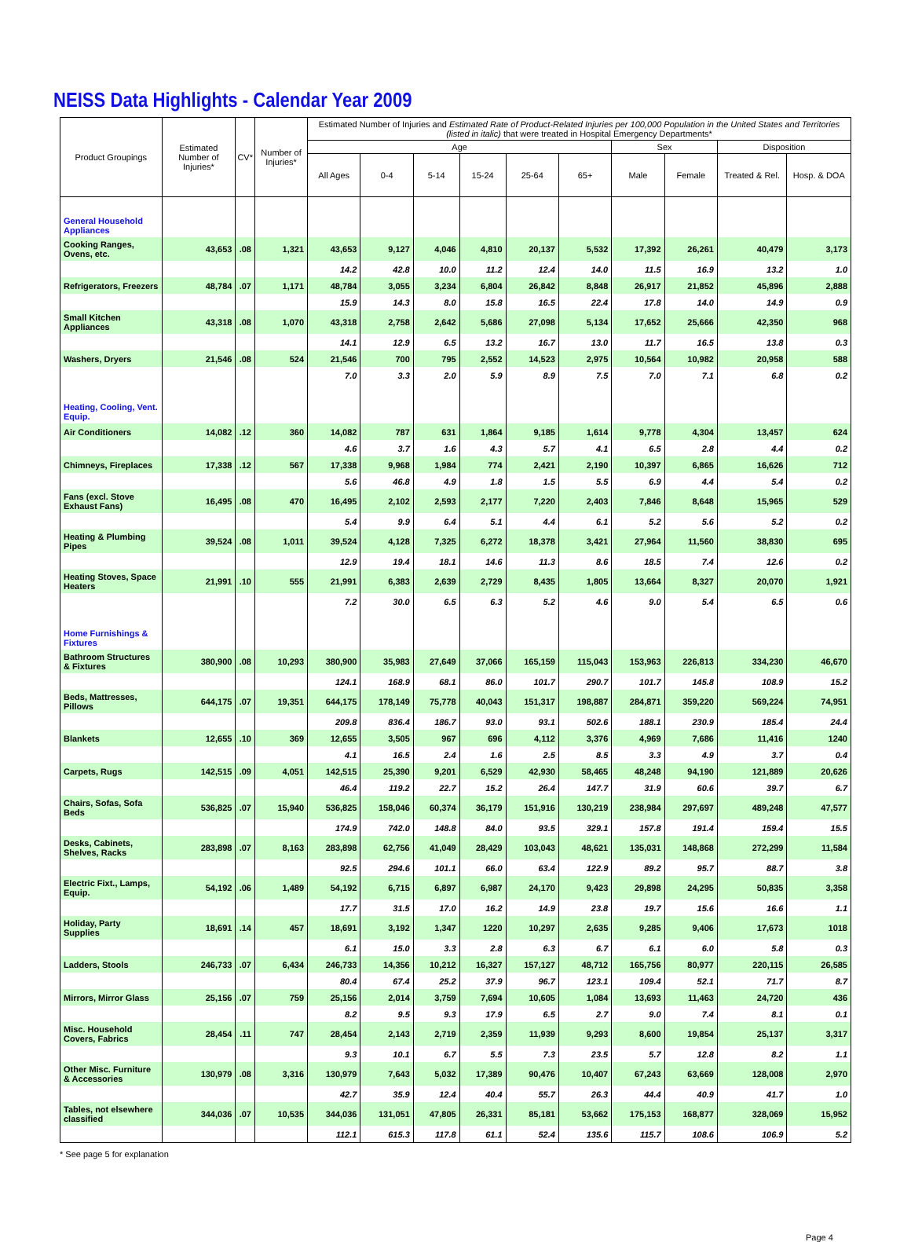NEISS Data Highlights - Calendar Year 2009
| Product Groupings | Estimated Number of Injuries* | CV* | Number of Injuries* | Estimated Number of Injuries and Estimated Rate of Product-Related Injuries per 100,000 Population in the United States and Territories (listed in italic) that were treated in Hospital Emergency Departments* | | | | | | | | | |
| --- | --- | --- | --- | --- | --- | --- | --- | --- | --- | --- | --- | --- | --- |
| | | | | Age | | | | | | Sex | | Disposition | |
| | | | | All Ages | 0-4 | 5-14 | 15-24 | 25-64 | 65+ | Male | Female | Treated & Rel. | Hosp. & DOA |
| General Household Appliances | | | | | | | | | | | | | |
| Cooking Ranges, Ovens, etc. | 43,653 | .08 | 1,321 | 43,653 | 9,127 | 4,046 | 4,810 | 20,137 | 5,532 | 17,392 | 26,261 | 40,479 | 3,173 |
| | | | | 14.2 | 42.8 | 10.0 | 11.2 | 12.4 | 14.0 | 11.5 | 16.9 | 13.2 | 1.0 |
| Refrigerators, Freezers | 48,784 | .07 | 1,171 | 48,784 | 3,055 | 3,234 | 6,804 | 26,842 | 8,848 | 26,917 | 21,852 | 45,896 | 2,888 |
| | | | | 15.9 | 14.3 | 8.0 | 15.8 | 16.5 | 22.4 | 17.8 | 14.0 | 14.9 | 0.9 |
| Small Kitchen Appliances | 43,318 | .08 | 1,070 | 43,318 | 2,758 | 2,642 | 5,686 | 27,098 | 5,134 | 17,652 | 25,666 | 42,350 | 968 |
| | | | | 14.1 | 12.9 | 6.5 | 13.2 | 16.7 | 13.0 | 11.7 | 16.5 | 13.8 | 0.3 |
| Washers, Dryers | 21,546 | .08 | 524 | 21,546 | 700 | 795 | 2,552 | 14,523 | 2,975 | 10,564 | 10,982 | 20,958 | 588 |
| | | | | 7.0 | 3.3 | 2.0 | 5.9 | 8.9 | 7.5 | 7.0 | 7.1 | 6.8 | 0.2 |
| Heating, Cooling, Vent. Equip. | | | | | | | | | | | | | |
| Air Conditioners | 14,082 | .12 | 360 | 14,082 | 787 | 631 | 1,864 | 9,185 | 1,614 | 9,778 | 4,304 | 13,457 | 624 |
| | | | | 4.6 | 3.7 | 1.6 | 4.3 | 5.7 | 4.1 | 6.5 | 2.8 | 4.4 | 0.2 |
| Chimneys, Fireplaces | 17,338 | .12 | 567 | 17,338 | 9,968 | 1,984 | 774 | 2,421 | 2,190 | 10,397 | 6,865 | 16,626 | 712 |
| | | | | 5.6 | 46.8 | 4.9 | 1.8 | 1.5 | 5.5 | 6.9 | 4.4 | 5.4 | 0.2 |
| Fans (excl. Stove Exhaust Fans) | 16,495 | .08 | 470 | 16,495 | 2,102 | 2,593 | 2,177 | 7,220 | 2,403 | 7,846 | 8,648 | 15,965 | 529 |
| | | | | 5.4 | 9.9 | 6.4 | 5.1 | 4.4 | 6.1 | 5.2 | 5.6 | 5.2 | 0.2 |
| Heating & Plumbing Pipes | 39,524 | .08 | 1,011 | 39,524 | 4,128 | 7,325 | 6,272 | 18,378 | 3,421 | 27,964 | 11,560 | 38,830 | 695 |
| | | | | 12.9 | 19.4 | 18.1 | 14.6 | 11.3 | 8.6 | 18.5 | 7.4 | 12.6 | 0.2 |
| Heating Stoves, Space Heaters | 21,991 | .10 | 555 | 21,991 | 6,383 | 2,639 | 2,729 | 8,435 | 1,805 | 13,664 | 8,327 | 20,070 | 1,921 |
| | | | | 7.2 | 30.0 | 6.5 | 6.3 | 5.2 | 4.6 | 9.0 | 5.4 | 6.5 | 0.6 |
| Home Furnishings & Fixtures | | | | | | | | | | | | | |
| Bathroom Structures & Fixtures | 380,900 | .08 | 10,293 | 380,900 | 35,983 | 27,649 | 37,066 | 165,159 | 115,043 | 153,963 | 226,813 | 334,230 | 46,670 |
| | | | | 124.1 | 168.9 | 68.1 | 86.0 | 101.7 | 290.7 | 101.7 | 145.8 | 108.9 | 15.2 |
| Beds, Mattresses, Pillows | 644,175 | .07 | 19,351 | 644,175 | 178,149 | 75,778 | 40,043 | 151,317 | 198,887 | 284,871 | 359,220 | 569,224 | 74,951 |
| | | | | 209.8 | 836.4 | 186.7 | 93.0 | 93.1 | 502.6 | 188.1 | 230.9 | 185.4 | 24.4 |
| Blankets | 12,655 | .10 | 369 | 12,655 | 3,505 | 967 | 696 | 4,112 | 3,376 | 4,969 | 7,686 | 11,416 | 1240 |
| | | | | 4.1 | 16.5 | 2.4 | 1.6 | 2.5 | 8.5 | 3.3 | 4.9 | 3.7 | 0.4 |
| Carpets, Rugs | 142,515 | .09 | 4,051 | 142,515 | 25,390 | 9,201 | 6,529 | 42,930 | 58,465 | 48,248 | 94,190 | 121,889 | 20,626 |
| | | | | 46.4 | 119.2 | 22.7 | 15.2 | 26.4 | 147.7 | 31.9 | 60.6 | 39.7 | 6.7 |
| Chairs, Sofas, Sofa Beds | 536,825 | .07 | 15,940 | 536,825 | 158,046 | 60,374 | 36,179 | 151,916 | 130,219 | 238,984 | 297,697 | 489,248 | 47,577 |
| | | | | 174.9 | 742.0 | 148.8 | 84.0 | 93.5 | 329.1 | 157.8 | 191.4 | 159.4 | 15.5 |
| Desks, Cabinets, Shelves, Racks | 283,898 | .07 | 8,163 | 283,898 | 62,756 | 41,049 | 28,429 | 103,043 | 48,621 | 135,031 | 148,868 | 272,299 | 11,584 |
| | | | | 92.5 | 294.6 | 101.1 | 66.0 | 63.4 | 122.9 | 89.2 | 95.7 | 88.7 | 3.8 |
| Electric Fixt., Lamps, Equip. | 54,192 | .06 | 1,489 | 54,192 | 6,715 | 6,897 | 6,987 | 24,170 | 9,423 | 29,898 | 24,295 | 50,835 | 3,358 |
| | | | | 17.7 | 31.5 | 17.0 | 16.2 | 14.9 | 23.8 | 19.7 | 15.6 | 16.6 | 1.1 |
| Holiday, Party Supplies | 18,691 | .14 | 457 | 18,691 | 3,192 | 1,347 | 1220 | 10,297 | 2,635 | 9,285 | 9,406 | 17,673 | 1018 |
| | | | | 6.1 | 15.0 | 3.3 | 2.8 | 6.3 | 6.7 | 6.1 | 6.0 | 5.8 | 0.3 |
| Ladders, Stools | 246,733 | .07 | 6,434 | 246,733 | 14,356 | 10,212 | 16,327 | 157,127 | 48,712 | 165,756 | 80,977 | 220,115 | 26,585 |
| | | | | 80.4 | 67.4 | 25.2 | 37.9 | 96.7 | 123.1 | 109.4 | 52.1 | 71.7 | 8.7 |
| Mirrors, Mirror Glass | 25,156 | .07 | 759 | 25,156 | 2,014 | 3,759 | 7,694 | 10,605 | 1,084 | 13,693 | 11,463 | 24,720 | 436 |
| | | | | 8.2 | 9.5 | 9.3 | 17.9 | 6.5 | 2.7 | 9.0 | 7.4 | 8.1 | 0.1 |
| Misc. Household Covers, Fabrics | 28,454 | .11 | 747 | 28,454 | 2,143 | 2,719 | 2,359 | 11,939 | 9,293 | 8,600 | 19,854 | 25,137 | 3,317 |
| | | | | 9.3 | 10.1 | 6.7 | 5.5 | 7.3 | 23.5 | 5.7 | 12.8 | 8.2 | 1.1 |
| Other Misc. Furniture & Accessories | 130,979 | .08 | 3,316 | 130,979 | 7,643 | 5,032 | 17,389 | 90,476 | 10,407 | 67,243 | 63,669 | 128,008 | 2,970 |
| | | | | 42.7 | 35.9 | 12.4 | 40.4 | 55.7 | 26.3 | 44.4 | 40.9 | 41.7 | 1.0 |
| Tables, not elsewhere classified | 344,036 | .07 | 10,535 | 344,036 | 131,051 | 47,805 | 26,331 | 85,181 | 53,662 | 175,153 | 168,877 | 328,069 | 15,952 |
| | | | | 112.1 | 615.3 | 117.8 | 61.1 | 52.4 | 135.6 | 115.7 | 108.6 | 106.9 | 5.2 |
* See page 5 for explanation
Page 4